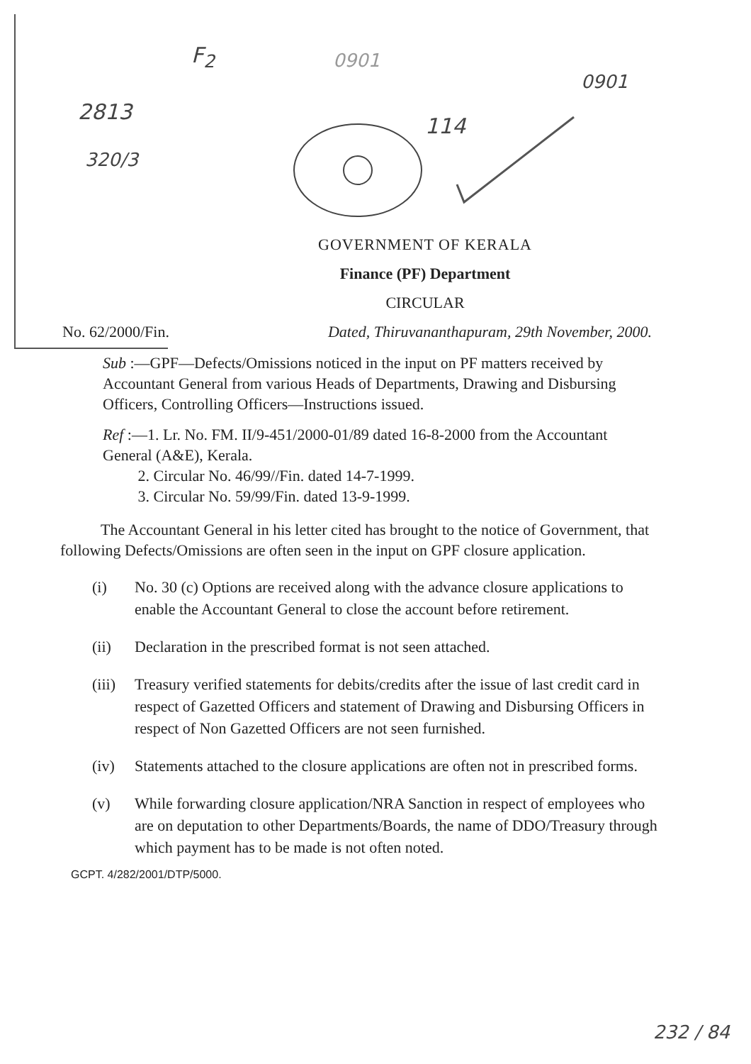F<sub>2</sub> 0901
0901
114
2813
320/3
GOVERNMENT OF KERALA
Finance (PF) Department
CIRCULAR
No. 62/2000/Fin. Dated, Thiruvananthapuram, 29th November, 2000.
Sub :—GPF—Defects/Omissions noticed in the input on PF matters received by Accountant General from various Heads of Departments, Drawing and Disbursing Officers, Controlling Officers—Instructions issued.
Ref :—1. Lr. No. FM. II/9-451/2000-01/89 dated 16-8-2000 from the Accountant General (A&E), Kerala.
2. Circular No. 46/99//Fin. dated 14-7-1999.
3. Circular No. 59/99/Fin. dated 13-9-1999.
The Accountant General in his letter cited has brought to the notice of Government, that following Defects/Omissions are often seen in the input on GPF closure application.
(i) No. 30 (c) Options are received along with the advance closure applications to enable the Accountant General to close the account before retirement.
(ii) Declaration in the prescribed format is not seen attached.
(iii) Treasury verified statements for debits/credits after the issue of last credit card in respect of Gazetted Officers and statement of Drawing and Disbursing Officers in respect of Non Gazetted Officers are not seen furnished.
(iv) Statements attached to the closure applications are often not in prescribed forms.
(v) While forwarding closure application/NRA Sanction in respect of employees who are on deputation to other Departments/Boards, the name of DDO/Treasury through which payment has to be made is not often noted.
GCPT. 4/282/2001/DTP/5000.
232 / 84